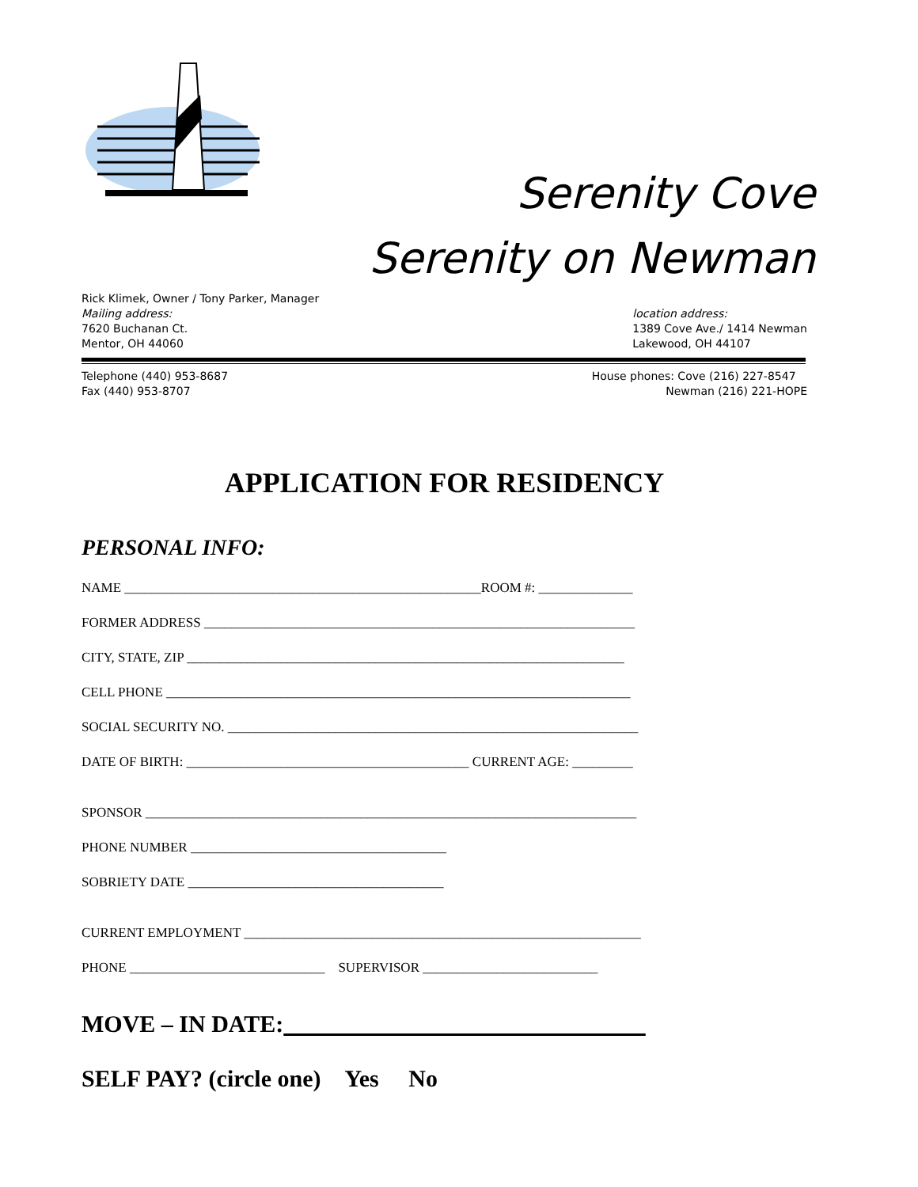Serenity Cove
Serenity on Newman
Rick Klimek, Owner / Tony Parker, Manager
Mailing address:
7620 Buchanan Ct.
Mentor, OH 44060
location address:
1389 Cove Ave./ 1414 Newman
Lakewood, OH 44107
Telephone (440) 953-8687
Fax (440) 953-8707
House phones: Cove (216) 227-8547
Newman (216) 221-HOPE
APPLICATION FOR RESIDENCY
PERSONAL INFO:
NAME _____________________________________________________ROOM #: ______________
FORMER ADDRESS ________________________________________________________________
CITY, STATE, ZIP _________________________________________________________________
CELL PHONE _____________________________________________________________________
SOCIAL SECURITY NO. _____________________________________________________________
DATE OF BIRTH: __________________________________________ CURRENT AGE: _________
SPONSOR _________________________________________________________________________
PHONE NUMBER ______________________________________
SOBRIETY DATE ______________________________________
CURRENT EMPLOYMENT ___________________________________________________________
PHONE _____________________________ SUPERVISOR __________________________
MOVE – IN DATE:
SELF PAY? (circle one) Yes No